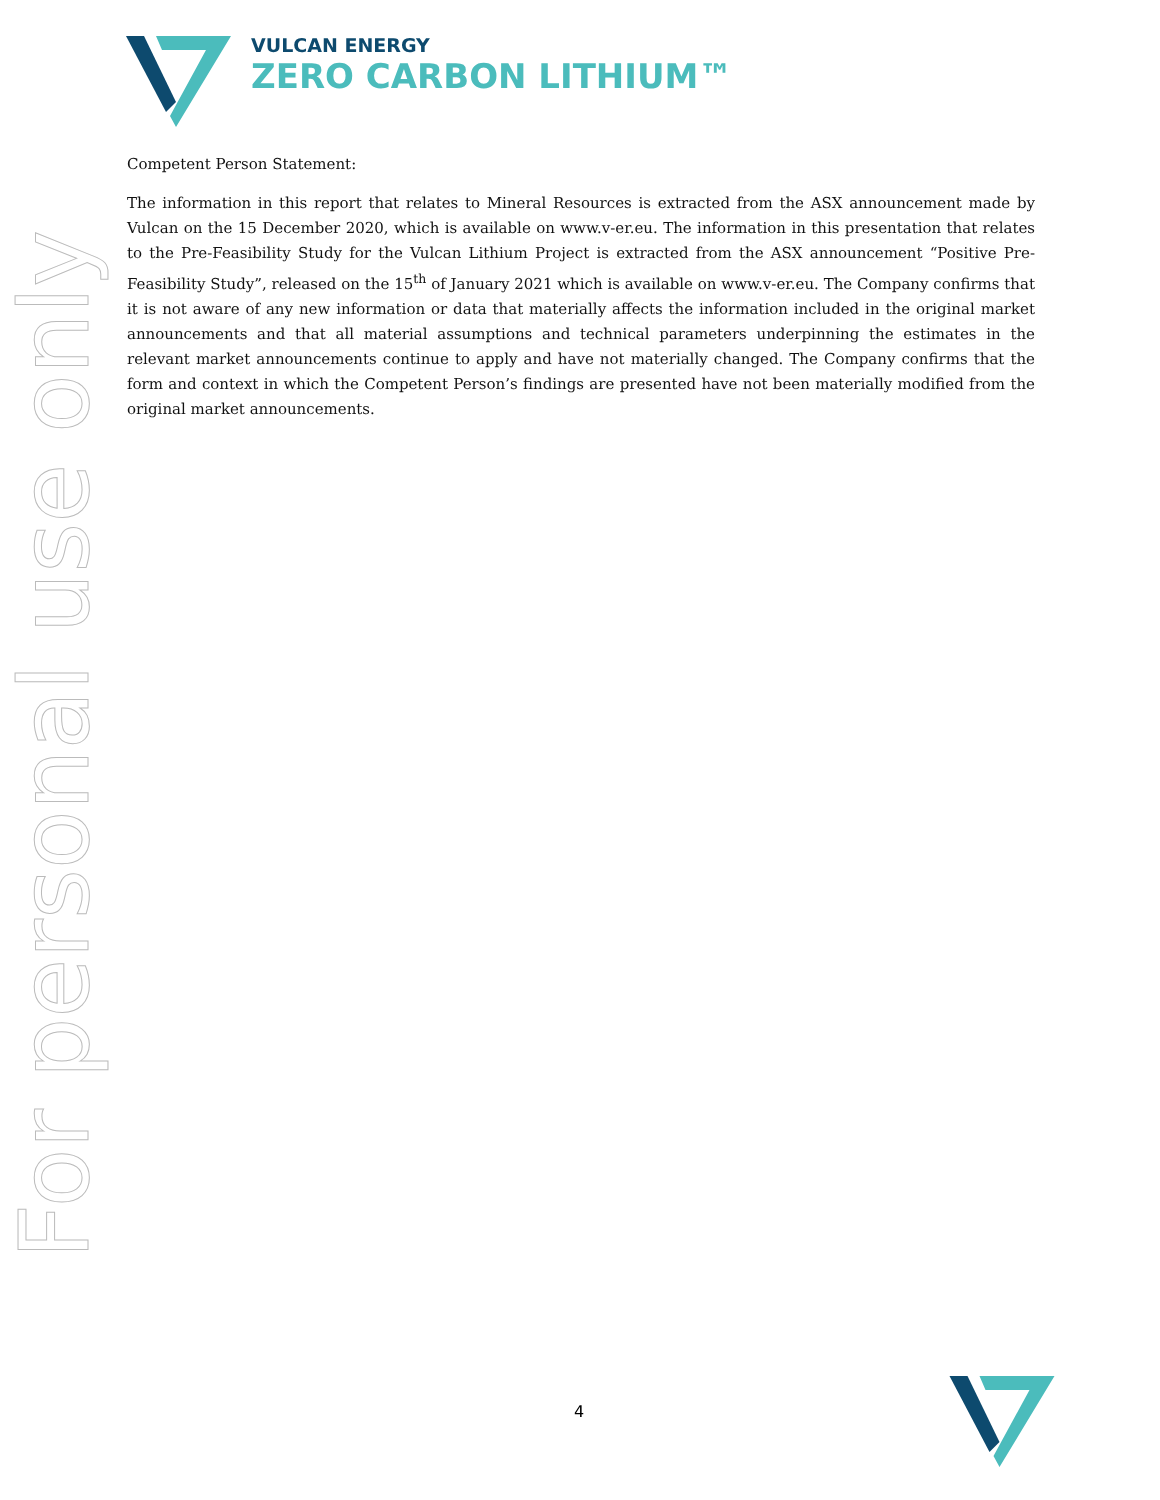VULCAN ENERGY
ZERO CARBON LITHIUM™
For personal use only
Competent Person Statement:
The information in this report that relates to Mineral Resources is extracted from the ASX announcement made by Vulcan on the 15 December 2020, which is available on www.v-er.eu. The information in this presentation that relates to the Pre-Feasibility Study for the Vulcan Lithium Project is extracted from the ASX announcement “Positive Pre-Feasibility Study”, released on the 15<sup>th</sup> of January 2021 which is available on www.v-er.eu. The Company confirms that it is not aware of any new information or data that materially affects the information included in the original market announcements and that all material assumptions and technical parameters underpinning the estimates in the relevant market announcements continue to apply and have not materially changed. The Company confirms that the form and context in which the Competent Person’s findings are presented have not been materially modified from the original market announcements.
4